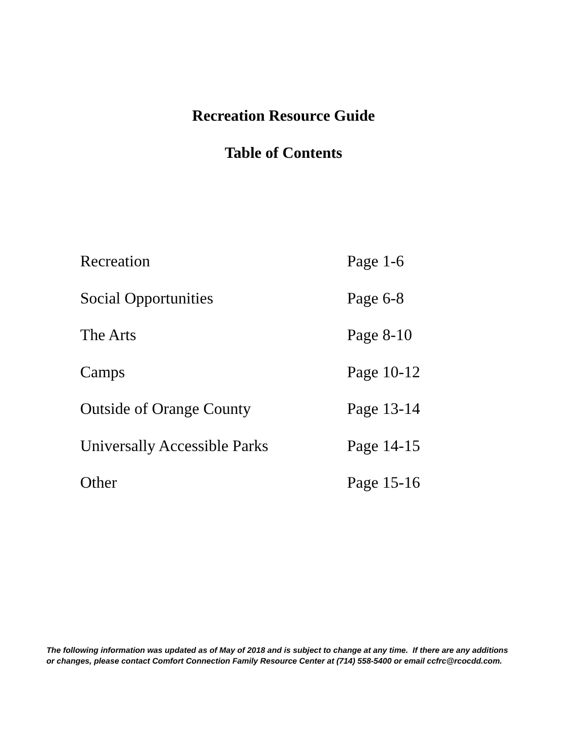Recreation Resource Guide
Table of Contents
Recreation Page 1-6
Social Opportunities Page 6-8
The Arts Page 8-10
Camps Page 10-12
Outside of Orange County Page 13-14
Universally Accessible Parks Page 14-15
Other Page 15-16
The following information was updated as of May of 2018 and is subject to change at any time. If there are any additions
or changes, please contact Comfort Connection Family Resource Center at (714) 558-5400 or email ccfrc@rcocdd.com.